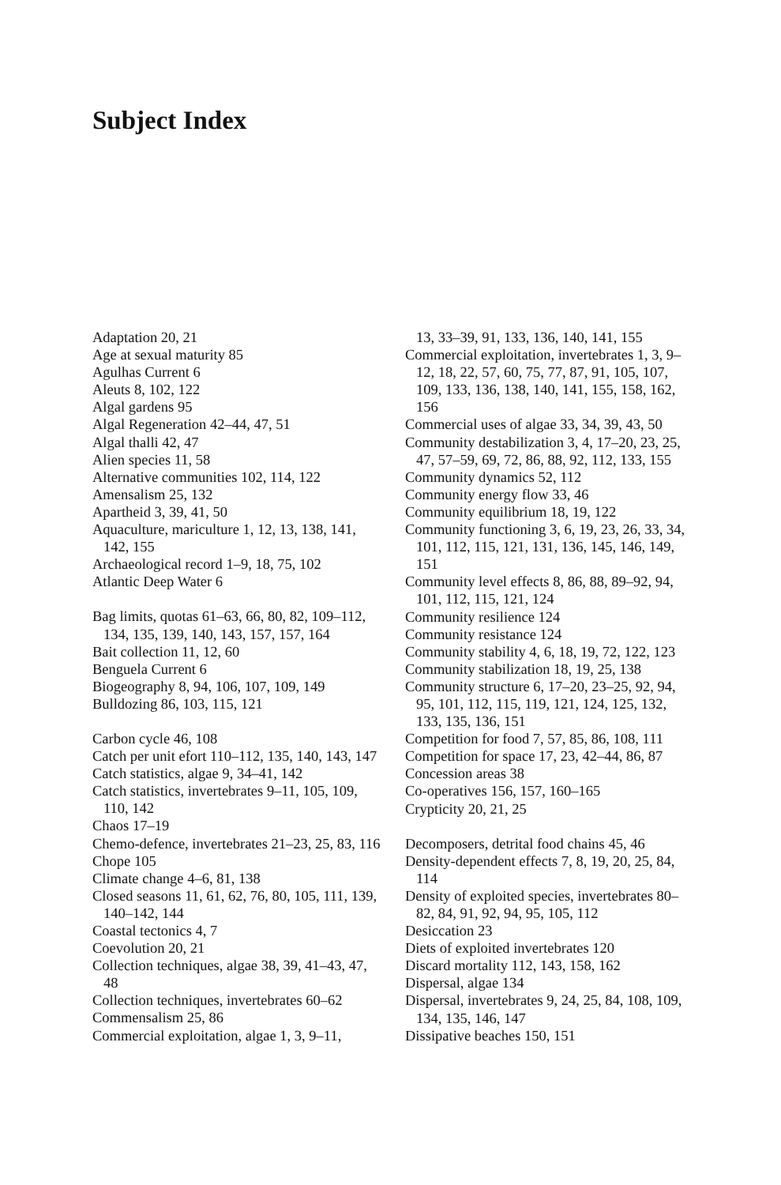Subject Index
Adaptation 20, 21
Age at sexual maturity 85
Agulhas Current 6
Aleuts 8, 102, 122
Algal gardens 95
Algal Regeneration 42–44, 47, 51
Algal thalli 42, 47
Alien species 11, 58
Alternative communities 102, 114, 122
Amensalism 25, 132
Apartheid 3, 39, 41, 50
Aquaculture, mariculture 1, 12, 13, 138, 141, 142, 155
Archaeological record 1–9, 18, 75, 102
Atlantic Deep Water 6
Bag limits, quotas 61–63, 66, 80, 82, 109–112, 134, 135, 139, 140, 143, 157, 157, 164
Bait collection 11, 12, 60
Benguela Current 6
Biogeography 8, 94, 106, 107, 109, 149
Bulldozing 86, 103, 115, 121
Carbon cycle 46, 108
Catch per unit efort 110–112, 135, 140, 143, 147
Catch statistics, algae 9, 34–41, 142
Catch statistics, invertebrates 9–11, 105, 109, 110, 142
Chaos 17–19
Chemo-defence, invertebrates 21–23, 25, 83, 116
Chope 105
Climate change 4–6, 81, 138
Closed seasons 11, 61, 62, 76, 80, 105, 111, 139, 140–142, 144
Coastal tectonics 4, 7
Coevolution 20, 21
Collection techniques, algae 38, 39, 41–43, 47, 48
Collection techniques, invertebrates 60–62
Commensalism 25, 86
Commercial exploitation, algae 1, 3, 9–11,
13, 33–39, 91, 133, 136, 140, 141, 155
Commercial exploitation, invertebrates 1, 3, 9–12, 18, 22, 57, 60, 75, 77, 87, 91, 105, 107, 109, 133, 136, 138, 140, 141, 155, 158, 162, 156
Commercial uses of algae 33, 34, 39, 43, 50
Community destabilization 3, 4, 17–20, 23, 25, 47, 57–59, 69, 72, 86, 88, 92, 112, 133, 155
Community dynamics 52, 112
Community energy flow 33, 46
Community equilibrium 18, 19, 122
Community functioning 3, 6, 19, 23, 26, 33, 34, 101, 112, 115, 121, 131, 136, 145, 146, 149, 151
Community level effects 8, 86, 88, 89–92, 94, 101, 112, 115, 121, 124
Community resilience 124
Community resistance 124
Community stability 4, 6, 18, 19, 72, 122, 123
Community stabilization 18, 19, 25, 138
Community structure 6, 17–20, 23–25, 92, 94, 95, 101, 112, 115, 119, 121, 124, 125, 132, 133, 135, 136, 151
Competition for food 7, 57, 85, 86, 108, 111
Competition for space 17, 23, 42–44, 86, 87
Concession areas 38
Co-operatives 156, 157, 160–165
Crypticity 20, 21, 25
Decomposers, detrital food chains 45, 46
Density-dependent effects 7, 8, 19, 20, 25, 84, 114
Density of exploited species, invertebrates 80–82, 84, 91, 92, 94, 95, 105, 112
Desiccation 23
Diets of exploited invertebrates 120
Discard mortality 112, 143, 158, 162
Dispersal, algae 134
Dispersal, invertebrates 9, 24, 25, 84, 108, 109, 134, 135, 146, 147
Dissipative beaches 150, 151